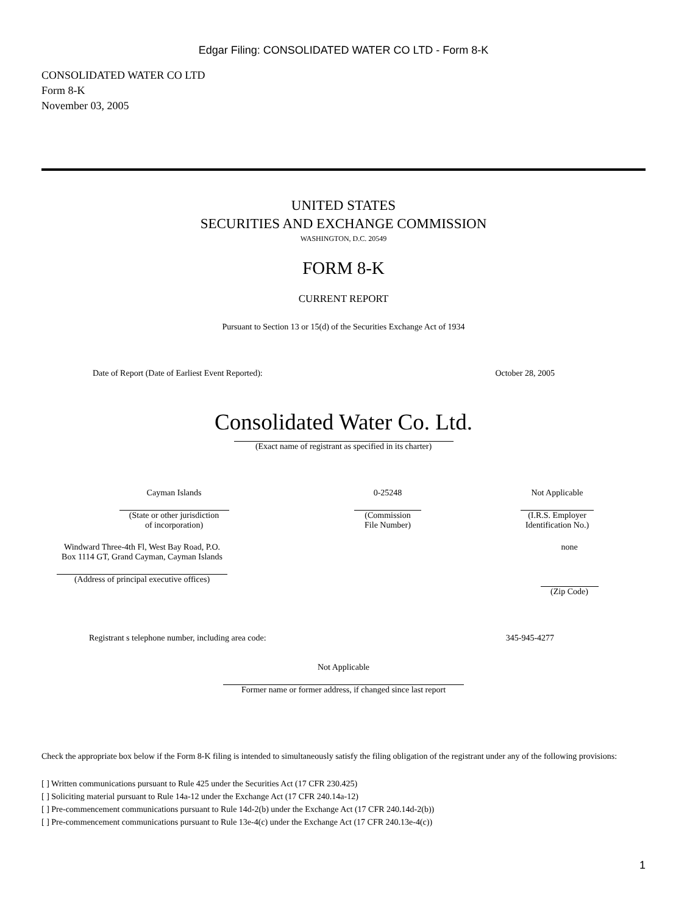Edgar Filing: CONSOLIDATED WATER CO LTD - Form 8-K
CONSOLIDATED WATER CO LTD
Form 8-K
November 03, 2005
UNITED STATES
SECURITIES AND EXCHANGE COMMISSION
WASHINGTON, D.C. 20549
FORM 8-K
CURRENT REPORT
Pursuant to Section 13 or 15(d) of the Securities Exchange Act of 1934
| Date of Report (Date of Earliest Event Reported): | October 28, 2005 |
Consolidated Water Co. Ltd.
(Exact name of registrant as specified in its charter)
| Cayman Islands | 0-25248 | Not Applicable |
| (State or other jurisdiction of incorporation) | (Commission File Number) | (I.R.S. Employer Identification No.) |
| Windward Three-4th Fl, West Bay Road, P.O. Box 1114 GT, Grand Cayman, Cayman Islands | | none |
| (Address of principal executive offices) | | (Zip Code) |
| Registrant s telephone number, including area code: | 345-945-4277 |
Not Applicable
Former name or former address, if changed since last report
Check the appropriate box below if the Form 8-K filing is intended to simultaneously satisfy the filing obligation of the registrant under any of the following provisions:
[ ] Written communications pursuant to Rule 425 under the Securities Act (17 CFR 230.425)
[ ] Soliciting material pursuant to Rule 14a-12 under the Exchange Act (17 CFR 240.14a-12)
[ ] Pre-commencement communications pursuant to Rule 14d-2(b) under the Exchange Act (17 CFR 240.14d-2(b))
[ ] Pre-commencement communications pursuant to Rule 13e-4(c) under the Exchange Act (17 CFR 240.13e-4(c))
1